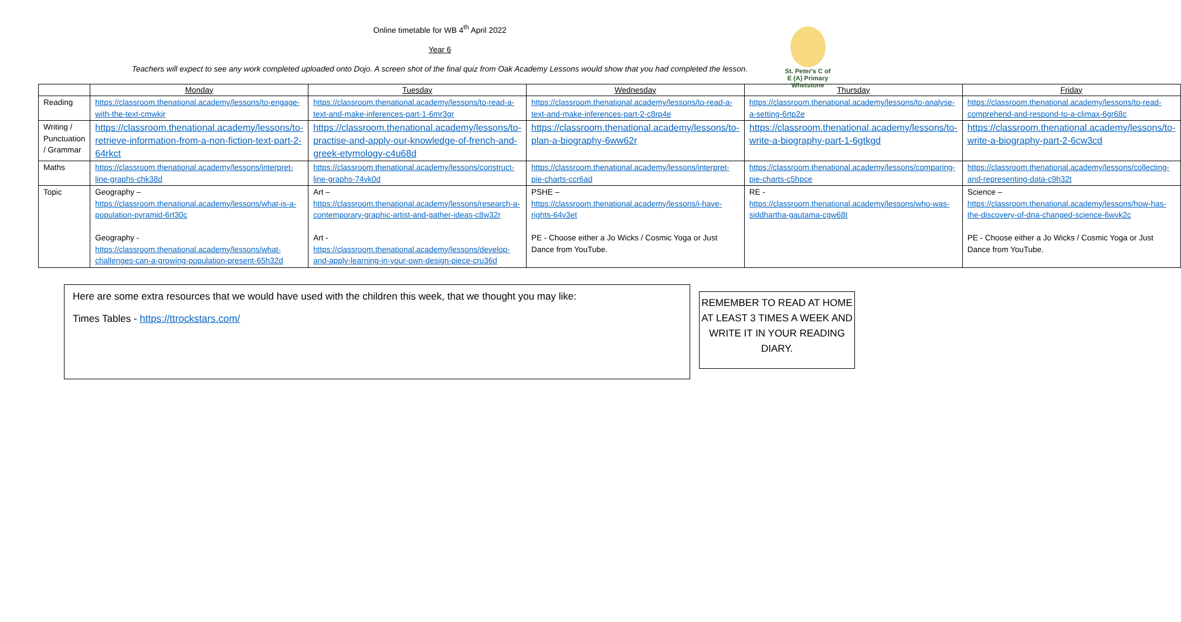St. Peter's C of E (A) Primary Whetstone
Online timetable for WB 4<sup>th</sup> April 2022
Year 6
Teachers will expect to see any work completed uploaded onto Dojo. A screen shot of the final quiz from Oak Academy Lessons would show that you had completed the lesson.
| | Monday | Tuesday | Wednesday | Thursday | Friday |
| --- | --- | --- | --- | --- | --- |
| Reading | https://classroom.thenational.academy/lessons/to-engage-with-the-text-cmwkjr | https://classroom.thenational.academy/lessons/to-read-a-text-and-make-inferences-part-1-6mr3gr | https://classroom.thenational.academy/lessons/to-read-a-text-and-make-inferences-part-2-c8rp4e | https://classroom.thenational.academy/lessons/to-analyse-a-setting-6rtp2e | https://classroom.thenational.academy/lessons/to-read-comprehend-and-respond-to-a-climax-6gr68c |
| Writing / Punctuation / Grammar | https://classroom.thenational.academy/lessons/to-retrieve-information-from-a-non-fiction-text-part-2-64rkct | https://classroom.thenational.academy/lessons/to-practise-and-apply-our-knowledge-of-french-and-greek-etymology-c4u68d | https://classroom.thenational.academy/lessons/to-plan-a-biography-6ww62r | https://classroom.thenational.academy/lessons/to-write-a-biography-part-1-6gtkgd | https://classroom.thenational.academy/lessons/to-write-a-biography-part-2-6cw3cd |
| Maths | https://classroom.thenational.academy/lessons/interpret-line-graphs-chk38d | https://classroom.thenational.academy/lessons/construct-line-graphs-74vk0d | https://classroom.thenational.academy/lessons/interpret-pie-charts-ccr6ad | https://classroom.thenational.academy/lessons/comparing-pie-charts-c5hpce | https://classroom.thenational.academy/lessons/collecting-and-representing-data-c9h32t |
| Topic | Geography – https://classroom.thenational.academy/lessons/what-is-a-population-pyramid-6rt30c Geography - https://classroom.thenational.academy/lessons/what-challenges-can-a-growing-population-present-65h32d | Art – https://classroom.thenational.academy/lessons/research-a-contemporary-graphic-artist-and-gather-ideas-c8w32r Art - https://classroom.thenational.academy/lessons/develop-and-apply-learning-in-your-own-design-piece-cru36d | PSHE – https://classroom.thenational.academy/lessons/i-have-rights-64v3et PE - Choose either a Jo Wicks / Cosmic Yoga or Just Dance from YouTube. | RE - https://classroom.thenational.academy/lessons/who-was-siddhartha-gautama-cgw68t | Science – https://classroom.thenational.academy/lessons/how-has-the-discovery-of-dna-changed-science-6wvk2c PE - Choose either a Jo Wicks / Cosmic Yoga or Just Dance from YouTube. |
Here are some extra resources that we would have used with the children this week, that we thought you may like:
Times Tables - https://ttrockstars.com/
REMEMBER TO READ AT HOME AT LEAST 3 TIMES A WEEK AND WRITE IT IN YOUR READING DIARY.